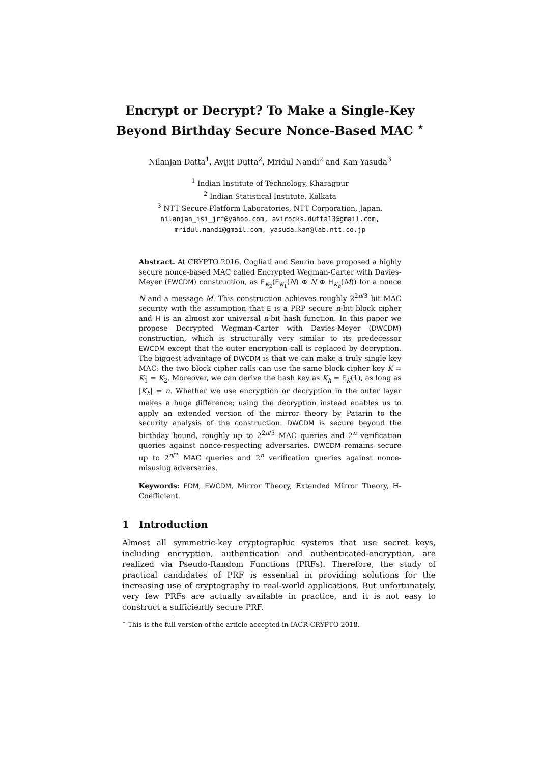Encrypt or Decrypt? To Make a Single-Key
Beyond Birthday Secure Nonce-Based MAC <sup>⋆</sup>
Nilanjan Datta<sup>1</sup>, Avijit Dutta<sup>2</sup>, Mridul Nandi<sup>2</sup> and Kan Yasuda<sup>3</sup>
<sup>1</sup> Indian Institute of Technology, Kharagpur
<sup>2</sup> Indian Statistical Institute, Kolkata
<sup>3</sup> NTT Secure Platform Laboratories, NTT Corporation, Japan.
nilanjan_isi_jrf@yahoo.com, avirocks.dutta13@gmail.com,
mridul.nandi@gmail.com, yasuda.kan@lab.ntt.co.jp
Abstract. At CRYPTO 2016, Cogliati and Seurin have proposed a highly secure nonce-based MAC called Encrypted Wegman-Carter with Davies-Meyer (EWCDM) construction, as E<sub>K<sub>2</sub></sub>(E<sub>K<sub>1</sub></sub>(N) ⊕ N ⊕ H<sub>K<sub>h</sub></sub>(M)) for a nonce N and a message M. This construction achieves roughly 2<sup>2n/3</sup> bit MAC security with the assumption that E is a PRP secure n-bit block cipher and H is an almost xor universal n-bit hash function. In this paper we propose Decrypted Wegman-Carter with Davies-Meyer (DWCDM) construction, which is structurally very similar to its predecessor EWCDM except that the outer encryption call is replaced by decryption. The biggest advantage of DWCDM is that we can make a truly single key MAC: the two block cipher calls can use the same block cipher key K = K<sub>1</sub> = K<sub>2</sub>. Moreover, we can derive the hash key as K<sub>h</sub> = E<sub>K</sub>(1), as long as |K<sub>h</sub>| = n. Whether we use encryption or decryption in the outer layer makes a huge difference; using the decryption instead enables us to apply an extended version of the mirror theory by Patarin to the security analysis of the construction. DWCDM is secure beyond the birthday bound, roughly up to 2<sup>2n/3</sup> MAC queries and 2<sup>n</sup> verification queries against nonce-respecting adversaries. DWCDM remains secure up to 2<sup>n/2</sup> MAC queries and 2<sup>n</sup> verification queries against nonce-misusing adversaries.
Keywords: EDM, EWCDM, Mirror Theory, Extended Mirror Theory, H-Coefficient.
1 Introduction
Almost all symmetric-key cryptographic systems that use secret keys, including encryption, authentication and authenticated-encryption, are realized via Pseudo-Random Functions (PRFs). Therefore, the study of practical candidates of PRF is essential in providing solutions for the increasing use of cryptography in real-world applications. But unfortunately, very few PRFs are actually available in practice, and it is not easy to construct a sufficiently secure PRF.
<sup>⋆</sup> This is the full version of the article accepted in IACR-CRYPTO 2018.